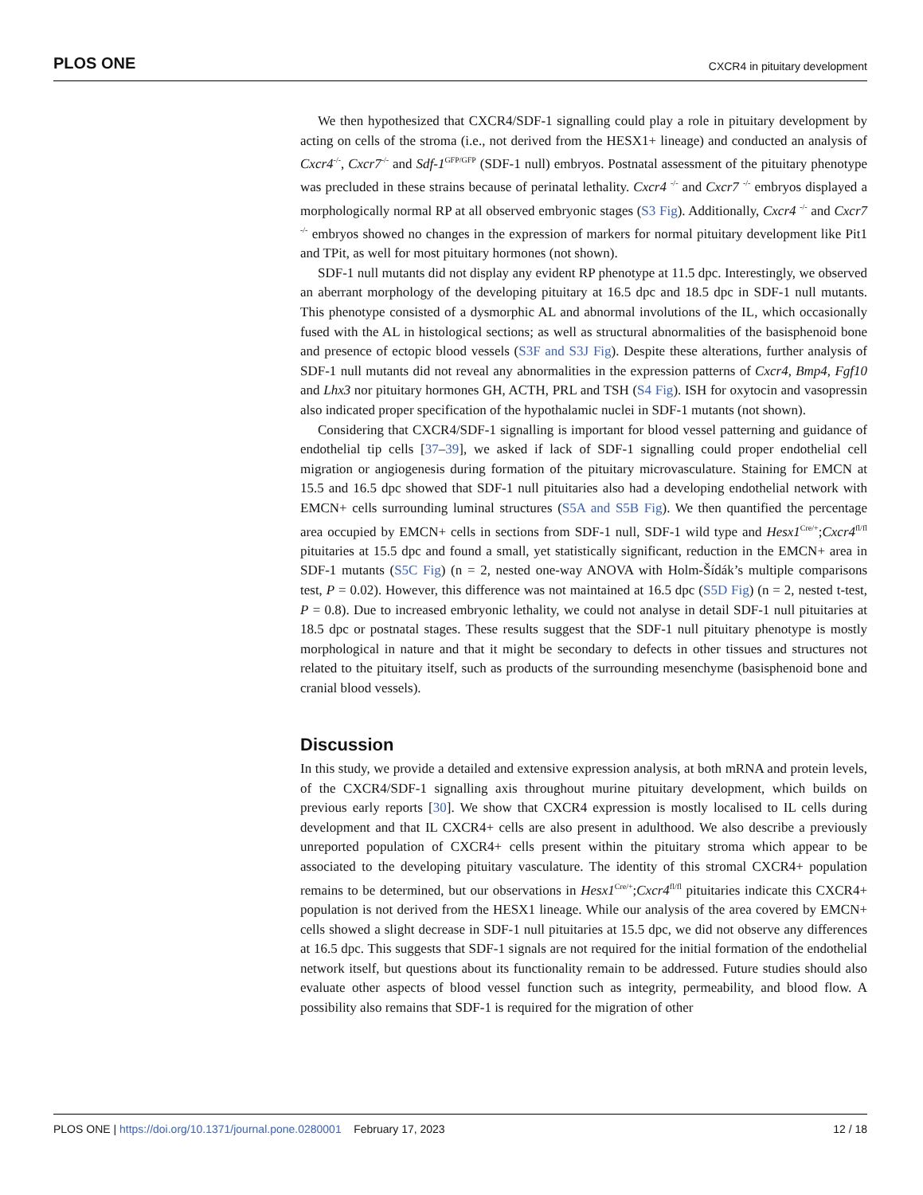PLOS ONE CXCR4 in pituitary development
We then hypothesized that CXCR4/SDF-1 signalling could play a role in pituitary development by acting on cells of the stroma (i.e., not derived from the HESX1+ lineage) and conducted an analysis of Cxcr4<sup>-/-</sup>, Cxcr7<sup>-/-</sup> and Sdf-1<sup>GFP/GFP</sup> (SDF-1 null) embryos. Postnatal assessment of the pituitary phenotype was precluded in these strains because of perinatal lethality. Cxcr4 <sup>-/-</sup> and Cxcr7 <sup>-/-</sup> embryos displayed a morphologically normal RP at all observed embryonic stages (S3 Fig). Additionally, Cxcr4 <sup>-/-</sup> and Cxcr7 <sup>-/-</sup> embryos showed no changes in the expression of markers for normal pituitary development like Pit1 and TPit, as well for most pituitary hormones (not shown).
SDF-1 null mutants did not display any evident RP phenotype at 11.5 dpc. Interestingly, we observed an aberrant morphology of the developing pituitary at 16.5 dpc and 18.5 dpc in SDF-1 null mutants. This phenotype consisted of a dysmorphic AL and abnormal involutions of the IL, which occasionally fused with the AL in histological sections; as well as structural abnormalities of the basisphenoid bone and presence of ectopic blood vessels (S3F and S3J Fig). Despite these alterations, further analysis of SDF-1 null mutants did not reveal any abnormalities in the expression patterns of Cxcr4, Bmp4, Fgf10 and Lhx3 nor pituitary hormones GH, ACTH, PRL and TSH (S4 Fig). ISH for oxytocin and vasopressin also indicated proper specification of the hypothalamic nuclei in SDF-1 mutants (not shown).
Considering that CXCR4/SDF-1 signalling is important for blood vessel patterning and guidance of endothelial tip cells [37–39], we asked if lack of SDF-1 signalling could proper endothelial cell migration or angiogenesis during formation of the pituitary microvasculature. Staining for EMCN at 15.5 and 16.5 dpc showed that SDF-1 null pituitaries also had a developing endothelial network with EMCN+ cells surrounding luminal structures (S5A and S5B Fig). We then quantified the percentage area occupied by EMCN+ cells in sections from SDF-1 null, SDF-1 wild type and Hesx1<sup>Cre/+</sup>;Cxcr4<sup>fl/fl</sup> pituitaries at 15.5 dpc and found a small, yet statistically significant, reduction in the EMCN+ area in SDF-1 mutants (S5C Fig) (n = 2, nested one-way ANOVA with Holm-Šídák’s multiple comparisons test, P = 0.02). However, this difference was not maintained at 16.5 dpc (S5D Fig) (n = 2, nested t-test, P = 0.8). Due to increased embryonic lethality, we could not analyse in detail SDF-1 null pituitaries at 18.5 dpc or postnatal stages. These results suggest that the SDF-1 null pituitary phenotype is mostly morphological in nature and that it might be secondary to defects in other tissues and structures not related to the pituitary itself, such as products of the surrounding mesenchyme (basisphenoid bone and cranial blood vessels).
Discussion
In this study, we provide a detailed and extensive expression analysis, at both mRNA and protein levels, of the CXCR4/SDF-1 signalling axis throughout murine pituitary development, which builds on previous early reports [30]. We show that CXCR4 expression is mostly localised to IL cells during development and that IL CXCR4+ cells are also present in adulthood. We also describe a previously unreported population of CXCR4+ cells present within the pituitary stroma which appear to be associated to the developing pituitary vasculature. The identity of this stromal CXCR4+ population remains to be determined, but our observations in Hesx1<sup>Cre/+</sup>;Cxcr4<sup>fl/fl</sup> pituitaries indicate this CXCR4+ population is not derived from the HESX1 lineage. While our analysis of the area covered by EMCN+ cells showed a slight decrease in SDF-1 null pituitaries at 15.5 dpc, we did not observe any differences at 16.5 dpc. This suggests that SDF-1 signals are not required for the initial formation of the endothelial network itself, but questions about its functionality remain to be addressed. Future studies should also evaluate other aspects of blood vessel function such as integrity, permeability, and blood flow. A possibility also remains that SDF-1 is required for the migration of other
PLOS ONE | https://doi.org/10.1371/journal.pone.0280001 February 17, 2023 12 / 18